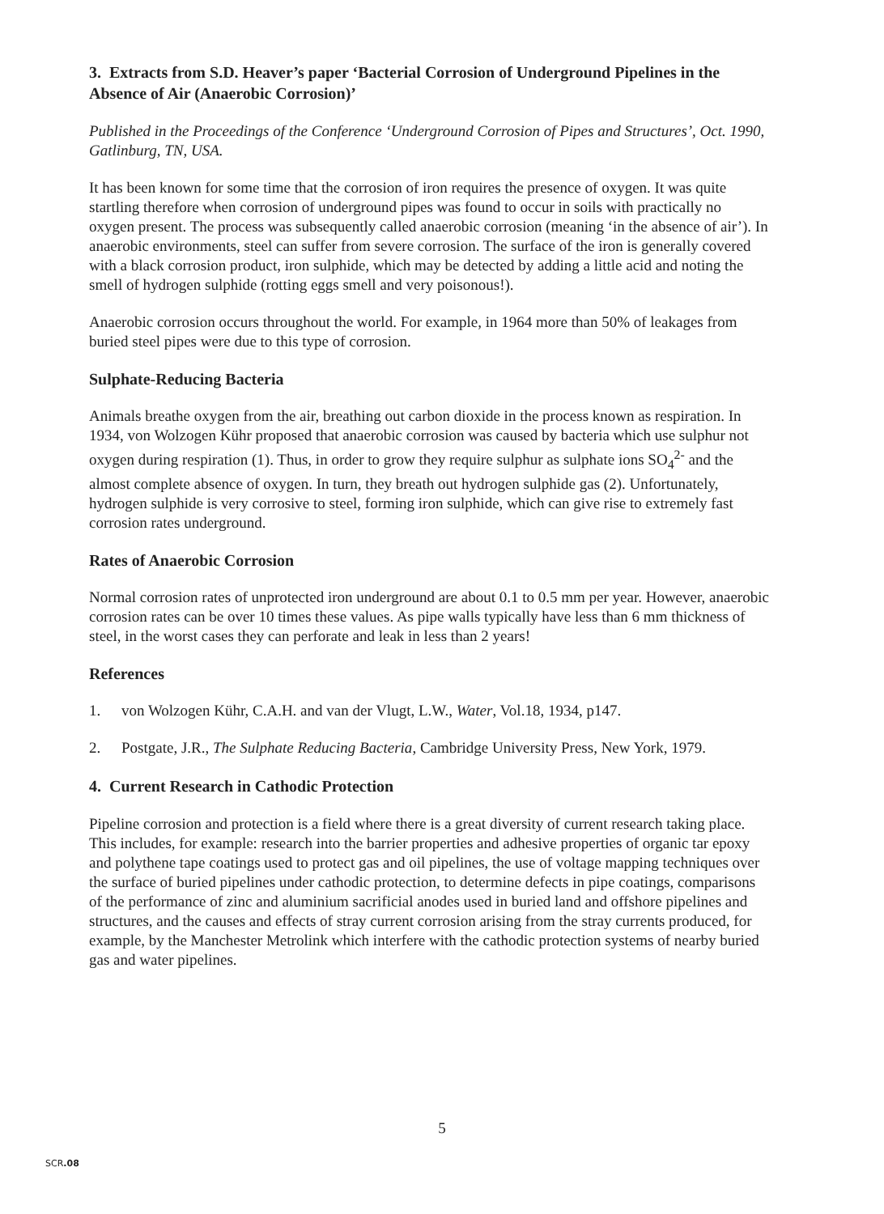3. Extracts from S.D. Heaver’s paper ‘Bacterial Corrosion of Underground Pipelines in the Absence of Air (Anaerobic Corrosion)’
Published in the Proceedings of the Conference ‘Underground Corrosion of Pipes and Structures’, Oct. 1990, Gatlinburg, TN, USA.
It has been known for some time that the corrosion of iron requires the presence of oxygen. It was quite startling therefore when corrosion of underground pipes was found to occur in soils with practically no oxygen present. The process was subsequently called anaerobic corrosion (meaning ‘in the absence of air’). In anaerobic environments, steel can suffer from severe corrosion. The surface of the iron is generally covered with a black corrosion product, iron sulphide, which may be detected by adding a little acid and noting the smell of hydrogen sulphide (rotting eggs smell and very poisonous!).
Anaerobic corrosion occurs throughout the world. For example, in 1964 more than 50% of leakages from buried steel pipes were due to this type of corrosion.
Sulphate-Reducing Bacteria
Animals breathe oxygen from the air, breathing out carbon dioxide in the process known as respiration. In 1934, von Wolzogen Kühr proposed that anaerobic corrosion was caused by bacteria which use sulphur not oxygen during respiration (1). Thus, in order to grow they require sulphur as sulphate ions SO<sub>4</sub><sup>2-</sup> and the almost complete absence of oxygen. In turn, they breath out hydrogen sulphide gas (2). Unfortunately, hydrogen sulphide is very corrosive to steel, forming iron sulphide, which can give rise to extremely fast corrosion rates underground.
Rates of Anaerobic Corrosion
Normal corrosion rates of unprotected iron underground are about 0.1 to 0.5 mm per year. However, anaerobic corrosion rates can be over 10 times these values. As pipe walls typically have less than 6 mm thickness of steel, in the worst cases they can perforate and leak in less than 2 years!
References
1. von Wolzogen Kühr, C.A.H. and van der Vlugt, L.W., Water, Vol.18, 1934, p147.
2. Postgate, J.R., The Sulphate Reducing Bacteria, Cambridge University Press, New York, 1979.
4. Current Research in Cathodic Protection
Pipeline corrosion and protection is a field where there is a great diversity of current research taking place. This includes, for example: research into the barrier properties and adhesive properties of organic tar epoxy and polythene tape coatings used to protect gas and oil pipelines, the use of voltage mapping techniques over the surface of buried pipelines under cathodic protection, to determine defects in pipe coatings, comparisons of the performance of zinc and aluminium sacrificial anodes used in buried land and offshore pipelines and structures, and the causes and effects of stray current corrosion arising from the stray currents produced, for example, by the Manchester Metrolink which interfere with the cathodic protection systems of nearby buried gas and water pipelines.
5
SCR.08